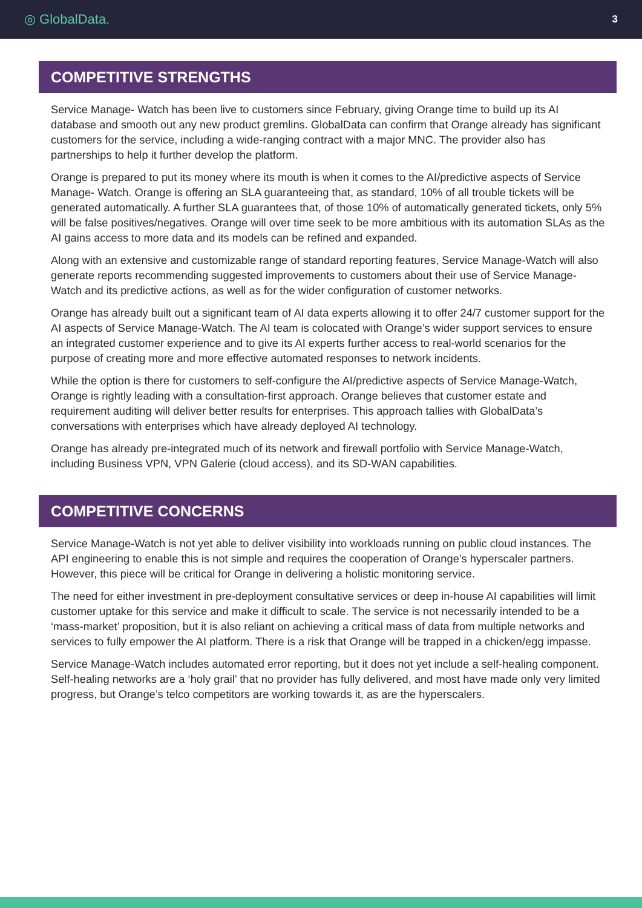◎ GlobalData. 3
COMPETITIVE STRENGTHS
Service Manage- Watch has been live to customers since February, giving Orange time to build up its AI database and smooth out any new product gremlins. GlobalData can confirm that Orange already has significant customers for the service, including a wide-ranging contract with a major MNC. The provider also has partnerships to help it further develop the platform.
Orange is prepared to put its money where its mouth is when it comes to the AI/predictive aspects of Service Manage- Watch. Orange is offering an SLA guaranteeing that, as standard, 10% of all trouble tickets will be generated automatically. A further SLA guarantees that, of those 10% of automatically generated tickets, only 5% will be false positives/negatives. Orange will over time seek to be more ambitious with its automation SLAs as the AI gains access to more data and its models can be refined and expanded.
Along with an extensive and customizable range of standard reporting features, Service Manage-Watch will also generate reports recommending suggested improvements to customers about their use of Service Manage-Watch and its predictive actions, as well as for the wider configuration of customer networks.
Orange has already built out a significant team of AI data experts allowing it to offer 24/7 customer support for the AI aspects of Service Manage-Watch. The AI team is colocated with Orange’s wider support services to ensure an integrated customer experience and to give its AI experts further access to real-world scenarios for the purpose of creating more and more effective automated responses to network incidents.
While the option is there for customers to self-configure the AI/predictive aspects of Service Manage-Watch, Orange is rightly leading with a consultation-first approach. Orange believes that customer estate and requirement auditing will deliver better results for enterprises. This approach tallies with GlobalData’s conversations with enterprises which have already deployed AI technology.
Orange has already pre-integrated much of its network and firewall portfolio with Service Manage-Watch, including Business VPN, VPN Galerie (cloud access), and its SD-WAN capabilities.
COMPETITIVE CONCERNS
Service Manage-Watch is not yet able to deliver visibility into workloads running on public cloud instances. The API engineering to enable this is not simple and requires the cooperation of Orange’s hyperscaler partners. However, this piece will be critical for Orange in delivering a holistic monitoring service.
The need for either investment in pre-deployment consultative services or deep in-house AI capabilities will limit customer uptake for this service and make it difficult to scale. The service is not necessarily intended to be a ‘mass-market’ proposition, but it is also reliant on achieving a critical mass of data from multiple networks and services to fully empower the AI platform. There is a risk that Orange will be trapped in a chicken/egg impasse.
Service Manage-Watch includes automated error reporting, but it does not yet include a self-healing component. Self-healing networks are a ‘holy grail’ that no provider has fully delivered, and most have made only very limited progress, but Orange’s telco competitors are working towards it, as are the hyperscalers.